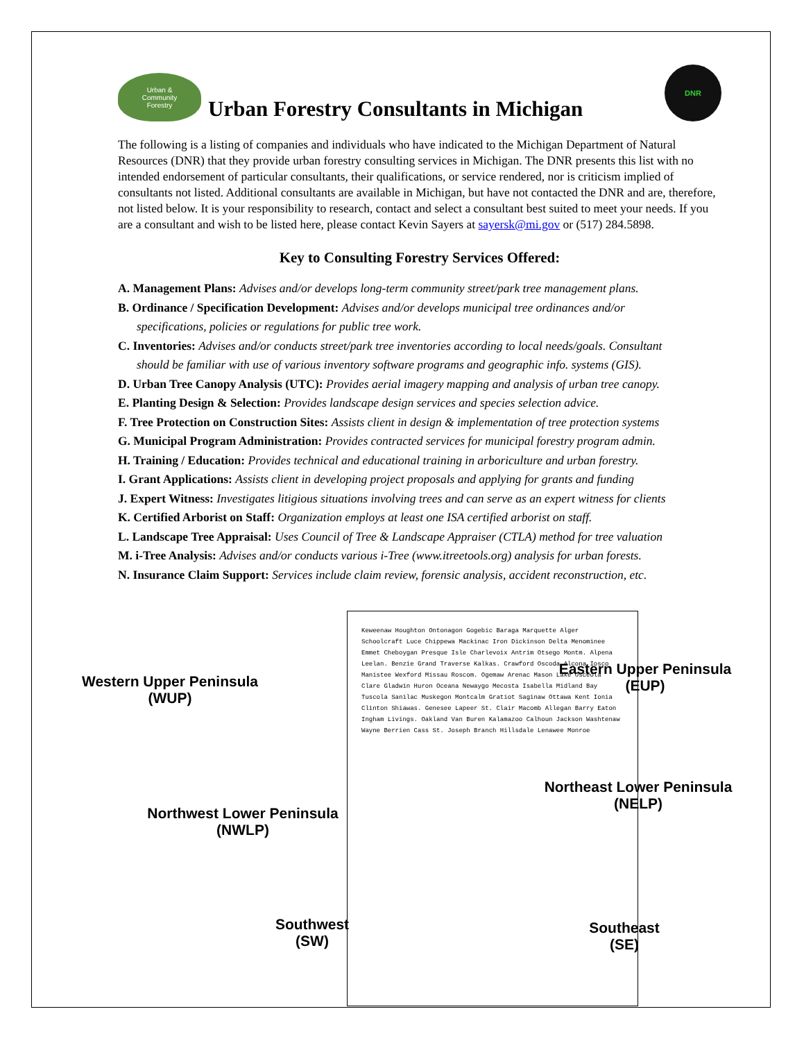Urban &
Community
Forestry
Urban Forestry Consultants in Michigan
DNR
The following is a listing of companies and individuals who have indicated to the Michigan Department of Natural Resources (DNR) that they provide urban forestry consulting services in Michigan. The DNR presents this list with no intended endorsement of particular consultants, their qualifications, or service rendered, nor is criticism implied of consultants not listed. Additional consultants are available in Michigan, but have not contacted the DNR and are, therefore, not listed below. It is your responsibility to research, contact and select a consultant best suited to meet your needs. If you are a consultant and wish to be listed here, please contact Kevin Sayers at sayersk@mi.gov or (517) 284.5898.
Key to Consulting Forestry Services Offered:
A. Management Plans: Advises and/or develops long-term community street/park tree management plans.
B. Ordinance / Specification Development: Advises and/or develops municipal tree ordinances and/or
specifications, policies or regulations for public tree work.
C. Inventories: Advises and/or conducts street/park tree inventories according to local needs/goals. Consultant
should be familiar with use of various inventory software programs and geographic info. systems (GIS).
D. Urban Tree Canopy Analysis (UTC): Provides aerial imagery mapping and analysis of urban tree canopy.
E. Planting Design & Selection: Provides landscape design services and species selection advice.
F. Tree Protection on Construction Sites: Assists client in design & implementation of tree protection systems
G. Municipal Program Administration: Provides contracted services for municipal forestry program admin.
H. Training / Education: Provides technical and educational training in arboriculture and urban forestry.
I. Grant Applications: Assists client in developing project proposals and applying for grants and funding
J. Expert Witness: Investigates litigious situations involving trees and can serve as an expert witness for clients
K. Certified Arborist on Staff: Organization employs at least one ISA certified arborist on staff.
L. Landscape Tree Appraisal: Uses Council of Tree & Landscape Appraiser (CTLA) method for tree valuation
M. i-Tree Analysis: Advises and/or conducts various i-Tree (www.itreetools.org) analysis for urban forests.
N. Insurance Claim Support: Services include claim review, forensic analysis, accident reconstruction, etc.
Western Upper Peninsula
(WUP)
Eastern Upper Peninsula
(EUP)
Northeast Lower Peninsula
(NELP)
Northwest Lower Peninsula
(NWLP)
Southwest
(SW)
Southeast
(SE)
Keweenaw Houghton Ontonagon Gogebic Baraga Marquette Alger Schoolcraft Luce Chippewa Mackinac Iron Dickinson Delta Menominee Emmet Cheboygan Presque Isle Charlevoix Antrim Otsego Montm. Alpena Leelan. Benzie Grand Traverse Kalkas. Crawford Oscoda Alcona Iosco Manistee Wexford Missau Roscom. Ogemaw Arenac Mason Lake Osceola Clare Gladwin Huron Oceana Newaygo Mecosta Isabella Midland Bay Tuscola Sanilac Muskegon Montcalm Gratiot Saginaw Ottawa Kent Ionia Clinton Shiawas. Genesee Lapeer St. Clair Macomb Allegan Barry Eaton Ingham Livings. Oakland Van Buren Kalamazoo Calhoun Jackson Washtenaw Wayne Berrien Cass St. Joseph Branch Hillsdale Lenawee Monroe